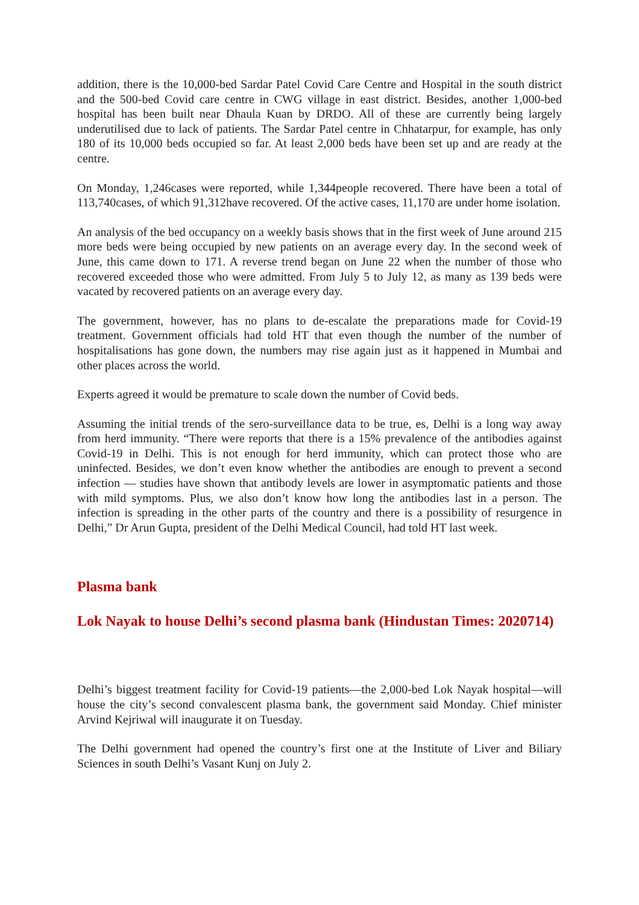addition, there is the 10,000-bed Sardar Patel Covid Care Centre and Hospital in the south district and the 500-bed Covid care centre in CWG village in east district. Besides, another 1,000-bed hospital has been built near Dhaula Kuan by DRDO. All of these are currently being largely underutilised due to lack of patients. The Sardar Patel centre in Chhatarpur, for example, has only 180 of its 10,000 beds occupied so far. At least 2,000 beds have been set up and are ready at the centre.
On Monday, 1,246cases were reported, while 1,344people recovered. There have been a total of 113,740cases, of which 91,312have recovered. Of the active cases, 11,170 are under home isolation.
An analysis of the bed occupancy on a weekly basis shows that in the first week of June around 215 more beds were being occupied by new patients on an average every day. In the second week of June, this came down to 171. A reverse trend began on June 22 when the number of those who recovered exceeded those who were admitted. From July 5 to July 12, as many as 139 beds were vacated by recovered patients on an average every day.
The government, however, has no plans to de-escalate the preparations made for Covid-19 treatment. Government officials had told HT that even though the number of the number of hospitalisations has gone down, the numbers may rise again just as it happened in Mumbai and other places across the world.
Experts agreed it would be premature to scale down the number of Covid beds.
Assuming the initial trends of the sero-surveillance data to be true, es, Delhi is a long way away from herd immunity. “There were reports that there is a 15% prevalence of the antibodies against Covid-19 in Delhi. This is not enough for herd immunity, which can protect those who are uninfected. Besides, we don’t even know whether the antibodies are enough to prevent a second infection — studies have shown that antibody levels are lower in asymptomatic patients and those with mild symptoms. Plus, we also don’t know how long the antibodies last in a person. The infection is spreading in the other parts of the country and there is a possibility of resurgence in Delhi,” Dr Arun Gupta, president of the Delhi Medical Council, had told HT last week.
Plasma bank
Lok Nayak to house Delhi’s second plasma bank (Hindustan Times: 2020714)
Delhi’s biggest treatment facility for Covid-19 patients—the 2,000-bed Lok Nayak hospital—will house the city’s second convalescent plasma bank, the government said Monday. Chief minister Arvind Kejriwal will inaugurate it on Tuesday.
The Delhi government had opened the country’s first one at the Institute of Liver and Biliary Sciences in south Delhi’s Vasant Kunj on July 2.